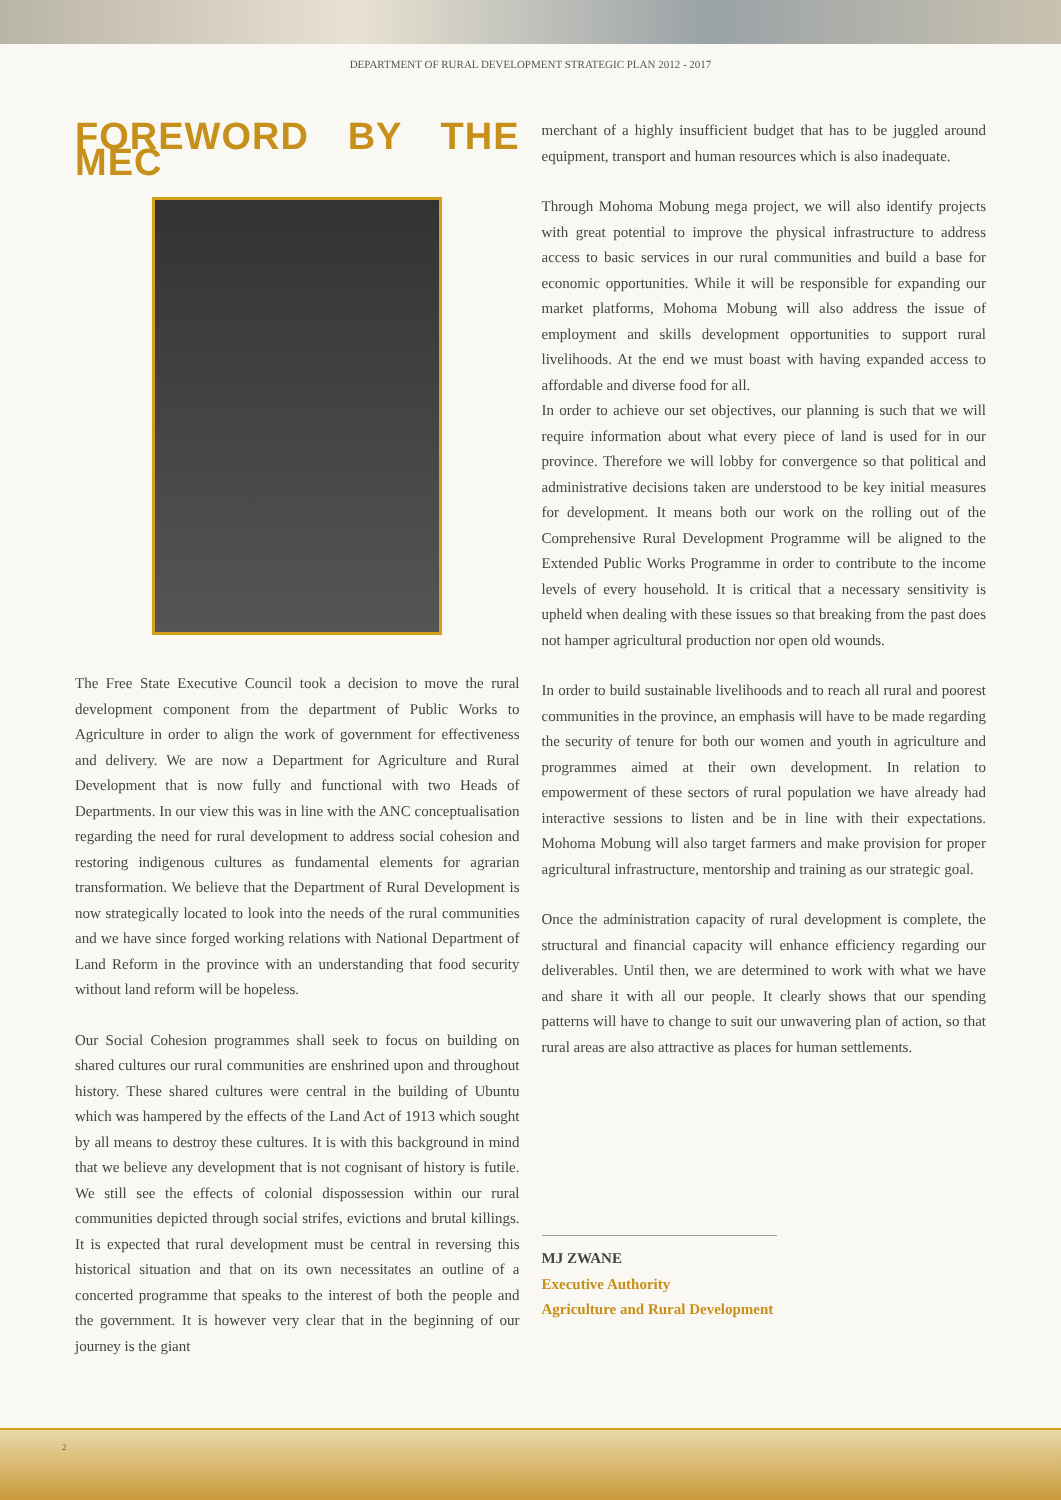DEPARTMENT OF RURAL DEVELOPMENT STRATEGIC PLAN 2012 - 2017
FOREWORD BY THE MEC
The Free State Executive Council took a decision to move the rural development component from the department of Public Works to Agriculture in order to align the work of government for effectiveness and delivery. We are now a Department for Agriculture and Rural Development that is now fully and functional with two Heads of Departments. In our view this was in line with the ANC conceptualisation regarding the need for rural development to address social cohesion and restoring indigenous cultures as fundamental elements for agrarian transformation. We believe that the Department of Rural Development is now strategically located to look into the needs of the rural communities and we have since forged working relations with National Department of Land Reform in the province with an understanding that food security without land reform will be hopeless.
Our Social Cohesion programmes shall seek to focus on building on shared cultures our rural communities are enshrined upon and throughout history. These shared cultures were central in the building of Ubuntu which was hampered by the effects of the Land Act of 1913 which sought by all means to destroy these cultures. It is with this background in mind that we believe any development that is not cognisant of history is futile. We still see the effects of colonial dispossession within our rural communities depicted through social strifes, evictions and brutal killings. It is expected that rural development must be central in reversing this historical situation and that on its own necessitates an outline of a concerted programme that speaks to the interest of both the people and the government. It is however very clear that in the beginning of our journey is the giant
merchant of a highly insufficient budget that has to be juggled around equipment, transport and human resources which is also inadequate.
Through Mohoma Mobung mega project, we will also identify projects with great potential to improve the physical infrastructure to address access to basic services in our rural communities and build a base for economic opportunities. While it will be responsible for expanding our market platforms, Mohoma Mobung will also address the issue of employment and skills development opportunities to support rural livelihoods. At the end we must boast with having expanded access to affordable and diverse food for all.
In order to achieve our set objectives, our planning is such that we will require information about what every piece of land is used for in our province. Therefore we will lobby for convergence so that political and administrative decisions taken are understood to be key initial measures for development. It means both our work on the rolling out of the Comprehensive Rural Development Programme will be aligned to the Extended Public Works Programme in order to contribute to the income levels of every household. It is critical that a necessary sensitivity is upheld when dealing with these issues so that breaking from the past does not hamper agricultural production nor open old wounds.
In order to build sustainable livelihoods and to reach all rural and poorest communities in the province, an emphasis will have to be made regarding the security of tenure for both our women and youth in agriculture and programmes aimed at their own development. In relation to empowerment of these sectors of rural population we have already had interactive sessions to listen and be in line with their expectations. Mohoma Mobung will also target farmers and make provision for proper agricultural infrastructure, mentorship and training as our strategic goal.
Once the administration capacity of rural development is complete, the structural and financial capacity will enhance efficiency regarding our deliverables. Until then, we are determined to work with what we have and share it with all our people. It clearly shows that our spending patterns will have to change to suit our unwavering plan of action, so that rural areas are also attractive as places for human settlements.
MJ ZWANE
Executive Authority
Agriculture and Rural Development
2